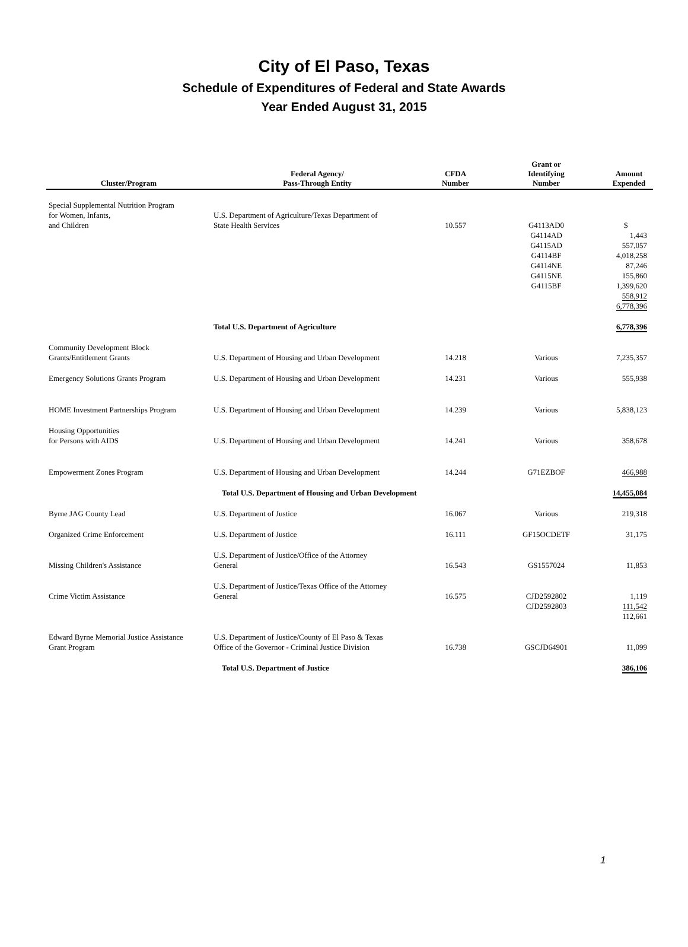City of El Paso, Texas
Schedule of Expenditures of Federal and State Awards
Year Ended August 31, 2015
| Cluster/Program | Federal Agency/ Pass-Through Entity | CFDA Number | Grant or Identifying Number | Amount Expended |
| --- | --- | --- | --- | --- |
| Special Supplemental Nutrition Program for Women, Infants, and Children | U.S. Department of Agriculture/Texas Department of State Health Services | 10.557 | G4113AD0 G4114AD G4115AD G4114BF G4114NE G4115NE G4115BF | $ 1,443 557,057 4,018,258 87,246 155,860 1,399,620 558,912 6,778,396 |
| | Total U.S. Department of Agriculture | | | 6,778,396 |
| Community Development Block Grants/Entitlement Grants | U.S. Department of Housing and Urban Development | 14.218 | Various | 7,235,357 |
| Emergency Solutions Grants Program | U.S. Department of Housing and Urban Development | 14.231 | Various | 555,938 |
| HOME Investment Partnerships Program | U.S. Department of Housing and Urban Development | 14.239 | Various | 5,838,123 |
| Housing Opportunities for Persons with AIDS | U.S. Department of Housing and Urban Development | 14.241 | Various | 358,678 |
| Empowerment Zones Program | U.S. Department of Housing and Urban Development | 14.244 | G71EZBOF | 466,988 |
| | Total U.S. Department of Housing and Urban Development | | | 14,455,084 |
| Byrne JAG County Lead | U.S. Department of Justice | 16.067 | Various | 219,318 |
| Organized Crime Enforcement | U.S. Department of Justice | 16.111 | GF15OCDETF | 31,175 |
| Missing Children's Assistance | U.S. Department of Justice/Office of the Attorney General | 16.543 | GS1557024 | 11,853 |
| Crime Victim Assistance | U.S. Department of Justice/Texas Office of the Attorney General | 16.575 | CJD2592802 CJD2592803 | 1,119 111,542 112,661 |
| Edward Byrne Memorial Justice Assistance Grant Program | U.S. Department of Justice/County of El Paso & Texas Office of the Governor - Criminal Justice Division | 16.738 | GSCJD64901 | 11,099 |
| | Total U.S. Department of Justice | | | 386,106 |
1